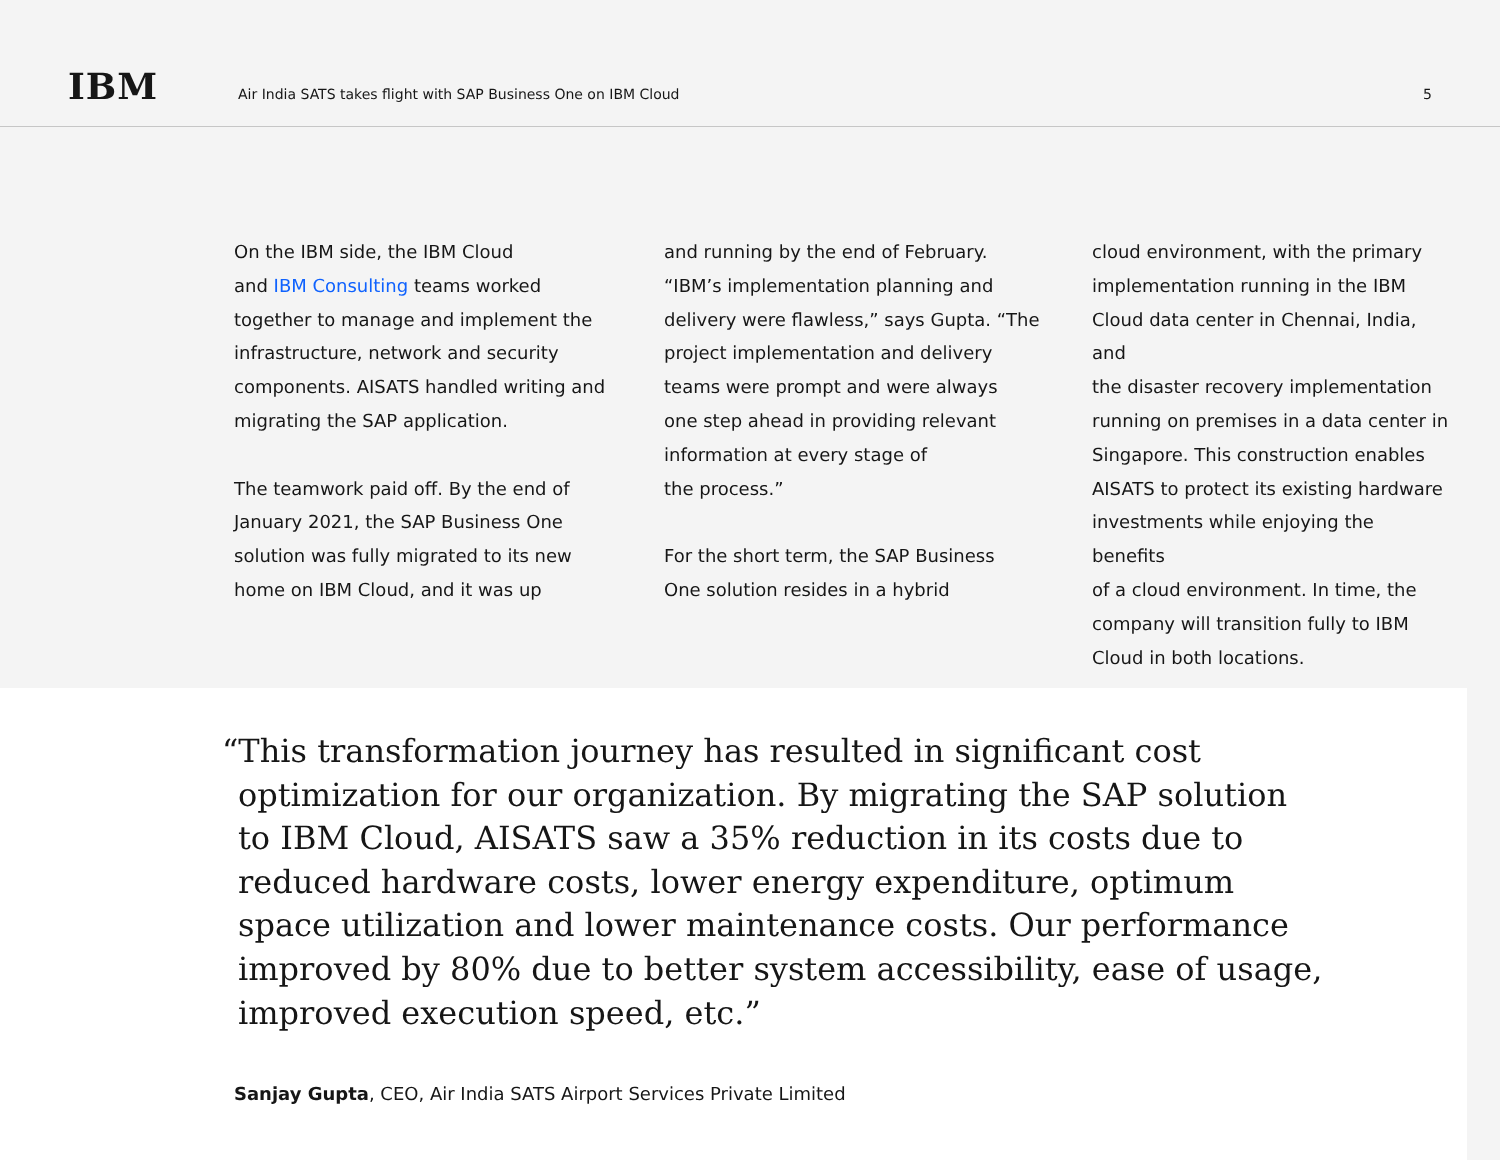IBM
Air India SATS takes flight with SAP Business One on IBM Cloud
5
On the IBM side, the IBM Cloud
and IBM Consulting teams worked
together to manage and implement the
infrastructure, network and security
components. AISATS handled writing and
migrating the SAP application.
The teamwork paid off. By the end of
January 2021, the SAP Business One
solution was fully migrated to its new
home on IBM Cloud, and it was up
and running by the end of February.
“IBM’s implementation planning and
delivery were flawless,” says Gupta. “The
project implementation and delivery
teams were prompt and were always
one step ahead in providing relevant
information at every stage of
the process.”
For the short term, the SAP Business
One solution resides in a hybrid
cloud environment, with the primary
implementation running in the IBM
Cloud data center in Chennai, India, and
the disaster recovery implementation
running on premises in a data center in
Singapore. This construction enables
AISATS to protect its existing hardware
investments while enjoying the benefits
of a cloud environment. In time, the
company will transition fully to IBM
Cloud in both locations.
“This transformation journey has resulted in significant cost optimization for our organization. By migrating the SAP solution to IBM Cloud, AISATS saw a 35% reduction in its costs due to reduced hardware costs, lower energy expenditure, optimum space utilization and lower maintenance costs. Our performance improved by 80% due to better system accessibility, ease of usage, improved execution speed, etc.”
Sanjay Gupta, CEO, Air India SATS Airport Services Private Limited